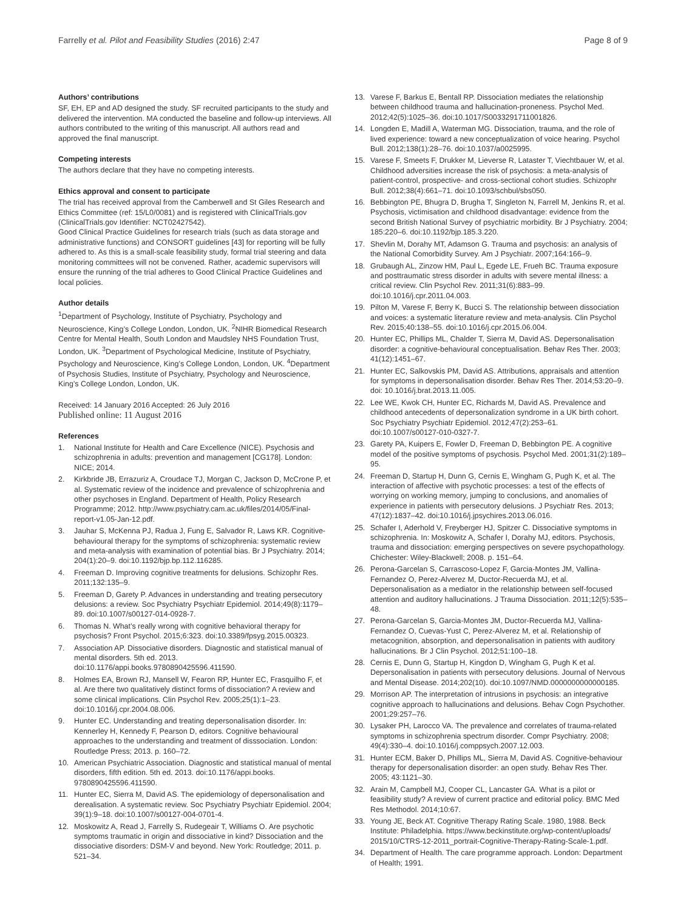Farrelly et al. Pilot and Feasibility Studies (2016) 2:47 Page 8 of 9
Authors’ contributions
SF, EH, EP and AD designed the study. SF recruited participants to the study and delivered the intervention. MA conducted the baseline and follow-up interviews. All authors contributed to the writing of this manuscript. All authors read and approved the final manuscript.
Competing interests
The authors declare that they have no competing interests.
Ethics approval and consent to participate
The trial has received approval from the Camberwell and St Giles Research and Ethics Committee (ref: 15/L0/0081) and is registered with ClinicalTrials.gov (ClinicalTrials.gov Identifier: NCT02427542).
Good Clinical Practice Guidelines for research trials (such as data storage and administrative functions) and CONSORT guidelines [43] for reporting will be fully adhered to. As this is a small-scale feasibility study, formal trial steering and data monitoring committees will not be convened. Rather, academic supervisors will ensure the running of the trial adheres to Good Clinical Practice Guidelines and local policies.
Author details
<sup>1</sup> Department of Psychology, Institute of Psychiatry, Psychology and Neuroscience, King’s College London, London, UK. <sup>2</sup>NIHR Biomedical Research Centre for Mental Health, South London and Maudsley NHS Foundation Trust, London, UK. <sup>3</sup>Department of Psychological Medicine, Institute of Psychiatry, Psychology and Neuroscience, King’s College London, London, UK. <sup>4</sup>Department of Psychosis Studies, Institute of Psychiatry, Psychology and Neuroscience, King’s College London, London, UK.
Received: 14 January 2016 Accepted: 26 July 2016
Published online: 11 August 2016
References
1. National Institute for Health and Care Excellence (NICE). Psychosis and schizophrenia in adults: prevention and management [CG178]. London: NICE; 2014.
2. Kirkbride JB, Errazuriz A, Croudace TJ, Morgan C, Jackson D, McCrone P, et al. Systematic review of the incidence and prevalence of schizophrenia and other psychoses in England. Department of Health, Policy Research Programme; 2012. http://www.psychiatry.cam.ac.uk/files/2014/05/Final-report-v1.05-Jan-12.pdf.
3. Jauhar S, McKenna PJ, Radua J, Fung E, Salvador R, Laws KR. Cognitive-behavioural therapy for the symptoms of schizophrenia: systematic review and meta-analysis with examination of potential bias. Br J Psychiatry. 2014; 204(1):20–9. doi:10.1192/bjp.bp.112.116285.
4. Freeman D. Improving cognitive treatments for delusions. Schizophr Res. 2011;132:135–9.
5. Freeman D, Garety P. Advances in understanding and treating persecutory delusions: a review. Soc Psychiatry Psychiatr Epidemiol. 2014;49(8):1179–89. doi:10.1007/s00127-014-0928-7.
6. Thomas N. What’s really wrong with cognitive behavioral therapy for psychosis? Front Psychol. 2015;6:323. doi:10.3389/fpsyg.2015.00323.
7. Association AP. Dissociative disorders. Diagnostic and statistical manual of mental disorders. 5th ed. 2013. doi:10.1176/appi.books.9780890425596.411590.
8. Holmes EA, Brown RJ, Mansell W, Fearon RP, Hunter EC, Frasquilho F, et al. Are there two qualitatively distinct forms of dissociation? A review and some clinical implications. Clin Psychol Rev. 2005;25(1):1–23. doi:10.1016/j.cpr.2004.08.006.
9. Hunter EC. Understanding and treating depersonalisation disorder. In: Kennerley H, Kennedy F, Pearson D, editors. Cognitive behavioural approaches to the understanding and treatment of disssociation. London: Routledge Press; 2013. p. 160–72.
10. American Psychiatric Association. Diagnostic and statistical manual of mental disorders, fifth edition. 5th ed. 2013. doi:10.1176/appi.books. 9780890425596.411590.
11. Hunter EC, Sierra M, David AS. The epidemiology of depersonalisation and derealisation. A systematic review. Soc Psychiatry Psychiatr Epidemiol. 2004; 39(1):9–18. doi:10.1007/s00127-004-0701-4.
12. Moskowitz A, Read J, Farrelly S, Rudegeair T, Williams O. Are psychotic symptoms traumatic in origin and dissociative in kind? Dissociation and the dissociative disorders: DSM-V and beyond. New York: Routledge; 2011. p. 521–34.
13. Varese F, Barkus E, Bentall RP. Dissociation mediates the relationship between childhood trauma and hallucination-proneness. Psychol Med. 2012;42(5):1025–36. doi:10.1017/S0033291711001826.
14. Longden E, Madill A, Waterman MG. Dissociation, trauma, and the role of lived experience: toward a new conceptualization of voice hearing. Psychol Bull. 2012;138(1):28–76. doi:10.1037/a0025995.
15. Varese F, Smeets F, Drukker M, Lieverse R, Lataster T, Viechtbauer W, et al. Childhood adversities increase the risk of psychosis: a meta-analysis of patient-control, prospective- and cross-sectional cohort studies. Schizophr Bull. 2012;38(4):661–71. doi:10.1093/schbul/sbs050.
16. Bebbington PE, Bhugra D, Brugha T, Singleton N, Farrell M, Jenkins R, et al. Psychosis, victimisation and childhood disadvantage: evidence from the second British National Survey of psychiatric morbidity. Br J Psychiatry. 2004; 185:220–6. doi:10.1192/bjp.185.3.220.
17. Shevlin M, Dorahy MT, Adamson G. Trauma and psychosis: an analysis of the National Comorbidity Survey. Am J Psychiatr. 2007;164:166–9.
18. Grubaugh AL, Zinzow HM, Paul L, Egede LE, Frueh BC. Trauma exposure and posttraumatic stress disorder in adults with severe mental illness: a critical review. Clin Psychol Rev. 2011;31(6):883–99. doi:10.1016/j.cpr.2011.04.003.
19. Pilton M, Varese F, Berry K, Bucci S. The relationship between dissociation and voices: a systematic literature review and meta-analysis. Clin Psychol Rev. 2015;40:138–55. doi:10.1016/j.cpr.2015.06.004.
20. Hunter EC, Phillips ML, Chalder T, Sierra M, David AS. Depersonalisation disorder: a cognitive-behavioural conceptualisation. Behav Res Ther. 2003; 41(12):1451–67.
21. Hunter EC, Salkovskis PM, David AS. Attributions, appraisals and attention for symptoms in depersonalisation disorder. Behav Res Ther. 2014;53:20–9. doi: 10.1016/j.brat.2013.11.005.
22. Lee WE, Kwok CH, Hunter EC, Richards M, David AS. Prevalence and childhood antecedents of depersonalization syndrome in a UK birth cohort. Soc Psychiatry Psychiatr Epidemiol. 2012;47(2):253–61. doi:10.1007/s00127-010-0327-7.
23. Garety PA, Kuipers E, Fowler D, Freeman D, Bebbington PE. A cognitive model of the positive symptoms of psychosis. Psychol Med. 2001;31(2):189–95.
24. Freeman D, Startup H, Dunn G, Cernis E, Wingham G, Pugh K, et al. The interaction of affective with psychotic processes: a test of the effects of worrying on working memory, jumping to conclusions, and anomalies of experience in patients with persecutory delusions. J Psychiatr Res. 2013; 47(12):1837–42. doi:10.1016/j.jpsychires.2013.06.016.
25. Schafer I, Aderhold V, Freyberger HJ, Spitzer C. Dissociative symptoms in schizophrenia. In: Moskowitz A, Schafer I, Dorahy MJ, editors. Psychosis, trauma and dissociation: emerging perspectives on severe psychopathology. Chichester: Wiley-Blackwell; 2008. p. 151–64.
26. Perona-Garcelan S, Carrascoso-Lopez F, Garcia-Montes JM, Vallina-Fernandez O, Perez-Alverez M, Ductor-Recuerda MJ, et al. Depersonalisation as a mediator in the relationship between self-focused attention and auditory hallucinations. J Trauma Dissociation. 2011;12(5):535–48.
27. Perona-Garcelan S, Garcia-Montes JM, Ductor-Recuerda MJ, Vallina-Fernandez O, Cuevas-Yust C, Perez-Alverez M, et al. Relationship of metacognition, absorption, and depersonalisation in patients with auditory hallucinations. Br J Clin Psychol. 2012;51:100–18.
28. Cernis E, Dunn G, Startup H, Kingdon D, Wingham G, Pugh K et al. Depersonalisation in patients with persecutory delusions. Journal of Nervous and Mental Disease. 2014;202(10). doi:10.1097/NMD.0000000000000185.
29. Morrison AP. The interpretation of intrusions in psychosis: an integrative cognitive approach to hallucinations and delusions. Behav Cogn Psychother. 2001;29:257–76.
30. Lysaker PH, Larocco VA. The prevalence and correlates of trauma-related symptoms in schizophrenia spectrum disorder. Compr Psychiatry. 2008; 49(4):330–4. doi:10.1016/j.comppsych.2007.12.003.
31. Hunter ECM, Baker D, Phillips ML, Sierra M, David AS. Cognitive-behaviour therapy for depersonalisation disorder: an open study. Behav Res Ther. 2005; 43:1121–30.
32. Arain M, Campbell MJ, Cooper CL, Lancaster GA. What is a pilot or feasibility study? A review of current practice and editorial policy. BMC Med Res Methodol. 2014;10:67.
33. Young JE, Beck AT. Cognitive Therapy Rating Scale. 1980, 1988. Beck Institute: Philadelphia. https://www.beckinstitute.org/wp-content/uploads/ 2015/10/CTRS-12-2011_portrait-Cognitive-Therapy-Rating-Scale-1.pdf.
34. Department of Health. The care programme approach. London: Department of Health; 1991.